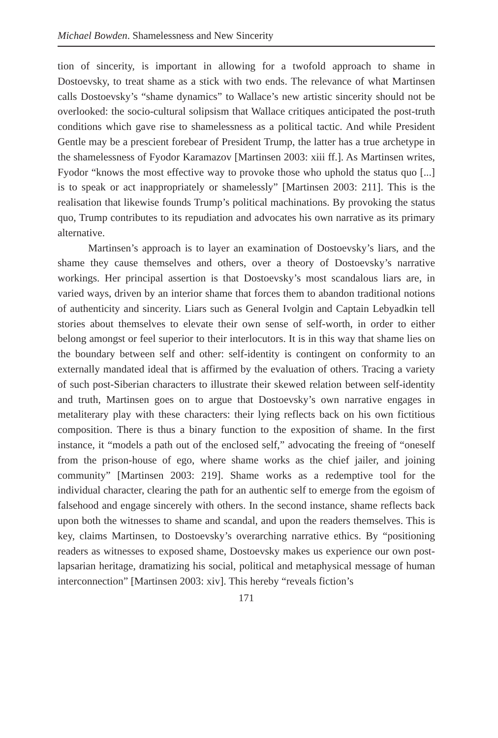Michael Bowden. Shamelessness and New Sincerity
tion of sincerity, is important in allowing for a twofold approach to shame in Dostoevsky, to treat shame as a stick with two ends. The relevance of what Martinsen calls Dostoevsky’s “shame dynamics” to Wallace’s new artistic sincerity should not be overlooked: the socio-cultural solipsism that Wallace critiques anticipated the post-truth conditions which gave rise to shamelessness as a political tactic. And while President Gentle may be a prescient forebear of President Trump, the latter has a true archetype in the shamelessness of Fyodor Karamazov [Martinsen 2003: xiii ff.]. As Martinsen writes, Fyodor “knows the most effective way to provoke those who uphold the status quo [...] is to speak or act inappropriately or shamelessly” [Martinsen 2003: 211]. This is the realisation that likewise founds Trump’s political machinations. By provoking the status quo, Trump contributes to its repudiation and advocates his own narrative as its primary alternative.
Martinsen’s approach is to layer an examination of Dostoevsky’s liars, and the shame they cause themselves and others, over a theory of Dostoevsky’s narrative workings. Her principal assertion is that Dostoevsky’s most scandalous liars are, in varied ways, driven by an interior shame that forces them to abandon traditional notions of authenticity and sincerity. Liars such as General Ivolgin and Captain Lebyadkin tell stories about themselves to elevate their own sense of self-worth, in order to either belong amongst or feel superior to their interlocutors. It is in this way that shame lies on the boundary between self and other: self-identity is contingent on conformity to an externally mandated ideal that is affirmed by the evaluation of others. Tracing a variety of such post-Siberian characters to illustrate their skewed relation between self-identity and truth, Martinsen goes on to argue that Dostoevsky’s own narrative engages in metaliterary play with these characters: their lying reflects back on his own fictitious composition. There is thus a binary function to the exposition of shame. In the first instance, it “models a path out of the enclosed self,” advocating the freeing of “oneself from the prison-house of ego, where shame works as the chief jailer, and joining community” [Martinsen 2003: 219]. Shame works as a redemptive tool for the individual character, clearing the path for an authentic self to emerge from the egoism of falsehood and engage sincerely with others. In the second instance, shame reflects back upon both the witnesses to shame and scandal, and upon the readers themselves. This is key, claims Martinsen, to Dostoevsky’s overarching narrative ethics. By “positioning readers as witnesses to exposed shame, Dostoevsky makes us experience our own post-lapsarian heritage, dramatizing his social, political and metaphysical message of human interconnection” [Martinsen 2003: xiv]. This hereby “reveals fiction’s
171